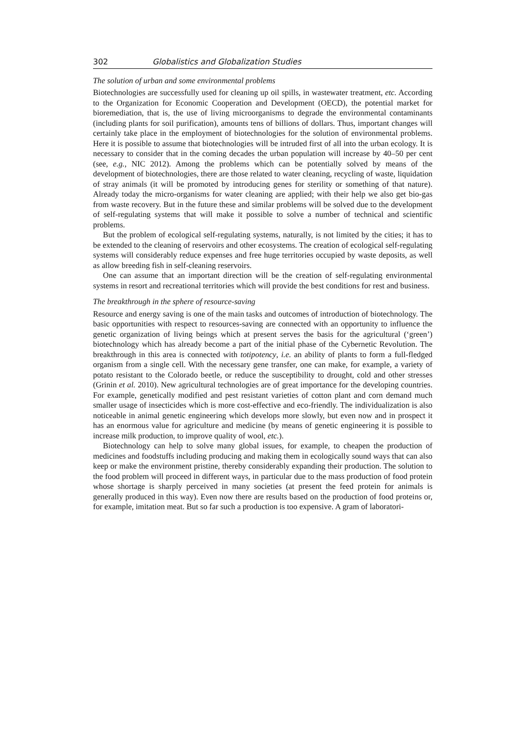302 Globalistics and Globalization Studies
The solution of urban and some environmental problems
Biotechnologies are successfully used for cleaning up oil spills, in wastewater treatment, etc. According to the Organization for Economic Cooperation and Development (OECD), the potential market for bioremediation, that is, the use of living microorganisms to degrade the environmental contaminants (including plants for soil purification), amounts tens of billions of dollars. Thus, important changes will certainly take place in the employment of biotechnologies for the solution of environmental problems. Here it is possible to assume that biotechnologies will be intruded first of all into the urban ecology. It is necessary to consider that in the coming decades the urban population will increase by 40–50 per cent (see, e.g., NIC 2012). Among the problems which can be potentially solved by means of the development of biotechnologies, there are those related to water cleaning, recycling of waste, liquidation of stray animals (it will be promoted by introducing genes for sterility or something of that nature). Already today the micro-organisms for water cleaning are applied; with their help we also get bio-gas from waste recovery. But in the future these and similar problems will be solved due to the development of self-regulating systems that will make it possible to solve a number of technical and scientific problems.
But the problem of ecological self-regulating systems, naturally, is not limited by the cities; it has to be extended to the cleaning of reservoirs and other ecosystems. The creation of ecological self-regulating systems will considerably reduce expenses and free huge territories occupied by waste deposits, as well as allow breeding fish in self-cleaning reservoirs.
One can assume that an important direction will be the creation of self-regulating environmental systems in resort and recreational territories which will provide the best conditions for rest and business.
The breakthrough in the sphere of resource-saving
Resource and energy saving is one of the main tasks and outcomes of introduction of biotechnology. The basic opportunities with respect to resources-saving are connected with an opportunity to influence the genetic organization of living beings which at present serves the basis for the agricultural (‘green’) biotechnology which has already become a part of the initial phase of the Cybernetic Revolution. The breakthrough in this area is connected with totipotency, i.e. an ability of plants to form a full-fledged organism from a single cell. With the necessary gene transfer, one can make, for example, a variety of potato resistant to the Colorado beetle, or reduce the susceptibility to drought, cold and other stresses (Grinin et al. 2010). New agricultural technologies are of great importance for the developing countries. For example, genetically modified and pest resistant varieties of cotton plant and corn demand much smaller usage of insecticides which is more cost-effective and eco-friendly. The individualization is also noticeable in animal genetic engineering which develops more slowly, but even now and in prospect it has an enormous value for agriculture and medicine (by means of genetic engineering it is possible to increase milk production, to improve quality of wool, etc.).
Biotechnology can help to solve many global issues, for example, to cheapen the production of medicines and foodstuffs including producing and making them in ecologically sound ways that can also keep or make the environment pristine, thereby considerably expanding their production. The solution to the food problem will proceed in different ways, in particular due to the mass production of food protein whose shortage is sharply perceived in many societies (at present the feed protein for animals is generally produced in this way). Even now there are results based on the production of food proteins or, for example, imitation meat. But so far such a production is too expensive. A gram of laboratori-